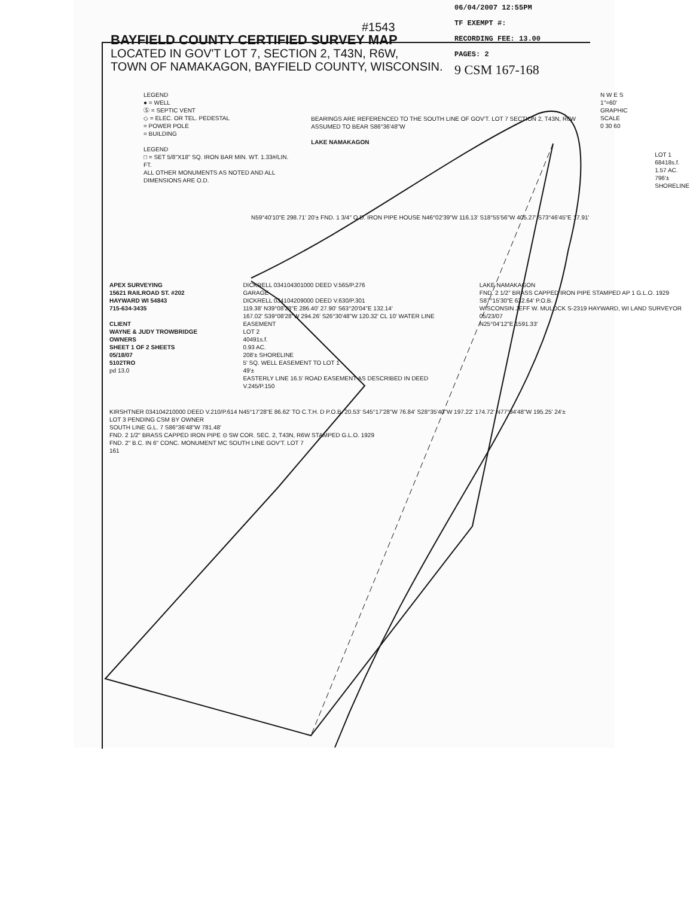06/04/2007 12:55PM
TF EXEMPT #:
RECORDING FEE: 13.00
PAGES: 2
9 CSM 167-168
#1543
BAYFIELD COUNTY CERTIFIED SURVEY MAP
LOCATED IN GOV'T LOT 7, SECTION 2, T43N, R6W,
TOWN OF NAMAKAGON, BAYFIELD COUNTY, WISCONSIN.
LEGEND
● = WELL
Ⓢ = SEPTIC VENT
◇ = ELEC. OR TEL. PEDESTAL
= POWER POLE
= BUILDING
LEGEND
□ = SET 5/8"X18" SQ. IRON BAR MIN. WT. 1.33#/LIN. FT.
ALL OTHER MONUMENTS AS NOTED AND ALL DIMENSIONS ARE O.D.
BEARINGS ARE REFERENCED TO THE SOUTH LINE OF GOV'T. LOT 7 SECTION 2, T43N, R6W ASSUMED TO BEAR S86°36'48"W
LAKE NAMAKAGON
N W E S
1"=60'
GRAPHIC SCALE
0 30 60
LOT 1
68418s.f.
1.57 AC.
796'± SHORELINE
N59°40'10"E 298.71' 20'± FND. 1 3/4" O.D. IRON PIPE HOUSE N46°02'39"W 116.13' S18°55'56"W 405.27' S73°46'45"E 17.91'
APEX SURVEYING
15621 RAILROAD ST. #202
HAYWARD WI 54843
715-634-3435
CLIENT
WAYNE & JUDY TROWBRIDGE OWNERS
SHEET 1 OF 2 SHEETS
05/18/07
5102TRO
pd 13.0
DICKRELL 034104301000 DEED V.565/P.276
GARAGE
DICKRELL 034104209000 DEED V.630/P.301
119.38' N39°08'28"E 286.40' 27.90' S63°20'04"E 132.14'
167.02' S39°08'28"W 294.26' S26°30'48"W 120.32' CL 10' WATER LINE EASEMENT
LOT 2
40491s.f.
0.93 AC.
208'± SHORELINE
5' SQ. WELL EASEMENT TO LOT 1
49'±
EASTERLY LINE 16.5' ROAD EASEMENT AS DESCRIBED IN DEED V.245/P.150
LAKE NAMAKAGON
FND. 2 1/2" BRASS CAPPED IRON PIPE STAMPED AP 1 G.L.O. 1929
S87°15'30"E 632.64' P.O.B.
WISCONSIN JEFF W. MULOCK S-2319 HAYWARD, WI LAND SURVEYOR 05/23/07
N25°04'12"E 1591.33'
KIRSHTNER 034104210000 DEED V.210/P.614 N45°17'28"E 86.62' TO C.T.H. D P.O.B. 20.53' S45°17'28"W 76.84' S28°35'40"W 197.22' 174.72' N77°34'48"W 195.25' 24'±
LOT 3 PENDING CSM BY OWNER
SOUTH LINE G.L. 7 S86°36'48"W 781.48'
FND. 2 1/2" BRASS CAPPED IRON PIPE ⊙ SW COR. SEC. 2, T43N, R6W STAMPED G.L.O. 1929
FND. 2" B.C. IN 6" CONC. MONUMENT MC SOUTH LINE GOV'T. LOT 7
161